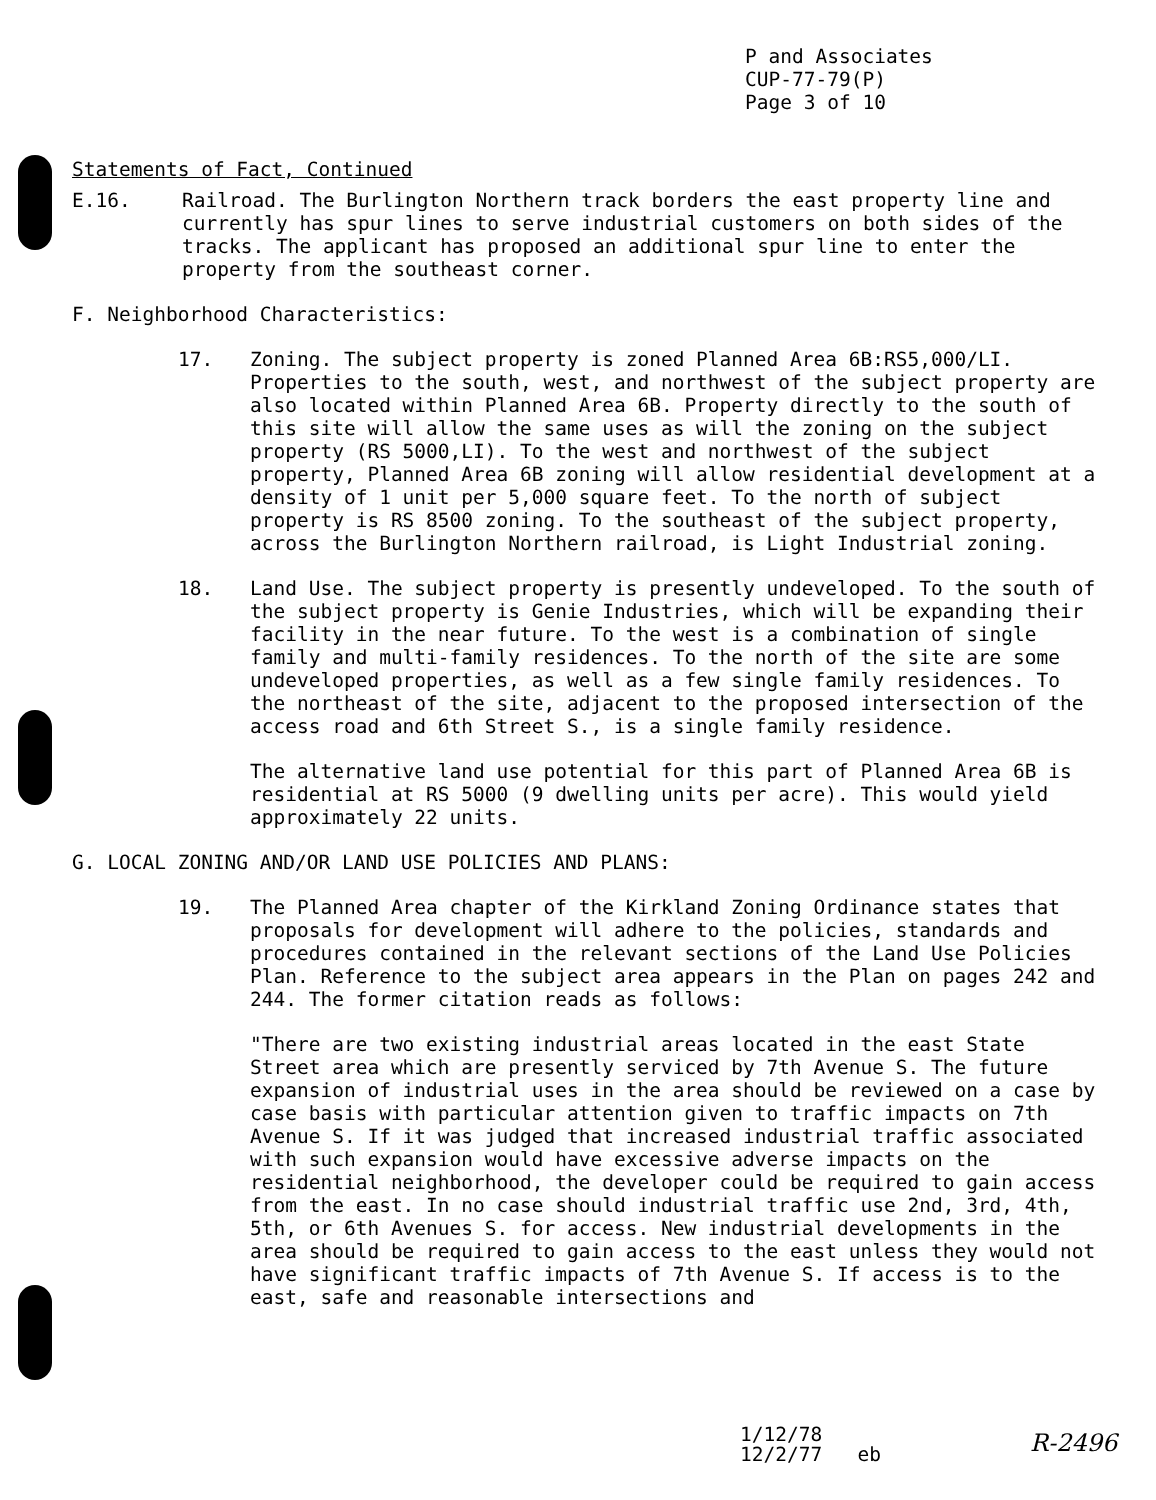P and Associates
CUP-77-79(P)
Page 3 of 10
Statements of Fact, Continued
E.16. Railroad. The Burlington Northern track borders the east property line and currently has spur lines to serve industrial customers on both sides of the tracks. The applicant has proposed an additional spur line to enter the property from the southeast corner.
F. Neighborhood Characteristics:
17. Zoning. The subject property is zoned Planned Area 6B:RS5,000/LI. Properties to the south, west, and northwest of the subject property are also located within Planned Area 6B. Property directly to the south of this site will allow the same uses as will the zoning on the subject property (RS 5000,LI). To the west and northwest of the subject property, Planned Area 6B zoning will allow residential development at a density of 1 unit per 5,000 square feet. To the north of subject property is RS 8500 zoning. To the southeast of the subject property, across the Burlington Northern railroad, is Light Industrial zoning.
18. Land Use. The subject property is presently undeveloped. To the south of the subject property is Genie Industries, which will be expanding their facility in the near future. To the west is a combination of single family and multi-family residences. To the north of the site are some undeveloped properties, as well as a few single family residences. To the northeast of the site, adjacent to the proposed intersection of the access road and 6th Street S., is a single family residence.
The alternative land use potential for this part of Planned Area 6B is residential at RS 5000 (9 dwelling units per acre). This would yield approximately 22 units.
G. LOCAL ZONING AND/OR LAND USE POLICIES AND PLANS:
19. The Planned Area chapter of the Kirkland Zoning Ordinance states that proposals for development will adhere to the policies, standards and procedures contained in the relevant sections of the Land Use Policies Plan. Reference to the subject area appears in the Plan on pages 242 and 244. The former citation reads as follows:
"There are two existing industrial areas located in the east State Street area which are presently serviced by 7th Avenue S. The future expansion of industrial uses in the area should be reviewed on a case by case basis with particular attention given to traffic impacts on 7th Avenue S. If it was judged that increased industrial traffic associated with such expansion would have excessive adverse impacts on the residential neighborhood, the developer could be required to gain access from the east. In no case should industrial traffic use 2nd, 3rd, 4th, 5th, or 6th Avenues S. for access. New industrial developments in the area should be required to gain access to the east unless they would not have significant traffic impacts of 7th Avenue S. If access is to the east, safe and reasonable intersections and
1/12/78
12/2/77 eb
R-2496